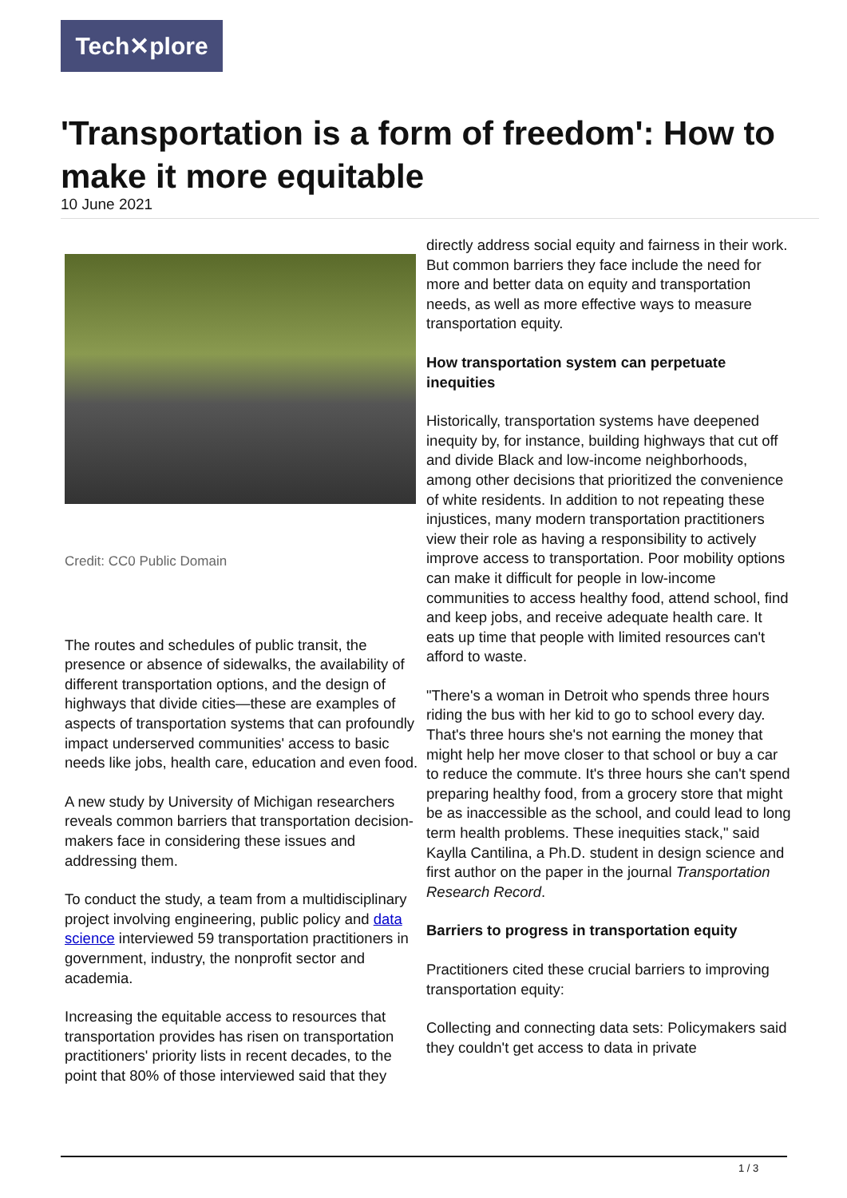Tech✕plore
'Transportation is a form of freedom': How to make it more equitable
10 June 2021
Credit: CC0 Public Domain
The routes and schedules of public transit, the presence or absence of sidewalks, the availability of different transportation options, and the design of highways that divide cities—these are examples of aspects of transportation systems that can profoundly impact underserved communities' access to basic needs like jobs, health care, education and even food.
A new study by University of Michigan researchers reveals common barriers that transportation decision-makers face in considering these issues and addressing them.
To conduct the study, a team from a multidisciplinary project involving engineering, public policy and data science interviewed 59 transportation practitioners in government, industry, the nonprofit sector and academia.
Increasing the equitable access to resources that transportation provides has risen on transportation practitioners' priority lists in recent decades, to the point that 80% of those interviewed said that they
directly address social equity and fairness in their work. But common barriers they face include the need for more and better data on equity and transportation needs, as well as more effective ways to measure transportation equity.
How transportation system can perpetuate inequities
Historically, transportation systems have deepened inequity by, for instance, building highways that cut off and divide Black and low-income neighborhoods, among other decisions that prioritized the convenience of white residents. In addition to not repeating these injustices, many modern transportation practitioners view their role as having a responsibility to actively improve access to transportation. Poor mobility options can make it difficult for people in low-income communities to access healthy food, attend school, find and keep jobs, and receive adequate health care. It eats up time that people with limited resources can't afford to waste.
"There's a woman in Detroit who spends three hours riding the bus with her kid to go to school every day. That's three hours she's not earning the money that might help her move closer to that school or buy a car to reduce the commute. It's three hours she can't spend preparing healthy food, from a grocery store that might be as inaccessible as the school, and could lead to long term health problems. These inequities stack," said Kaylla Cantilina, a Ph.D. student in design science and first author on the paper in the journal Transportation Research Record.
Barriers to progress in transportation equity
Practitioners cited these crucial barriers to improving transportation equity:
Collecting and connecting data sets: Policymakers said they couldn't get access to data in private
1 / 3